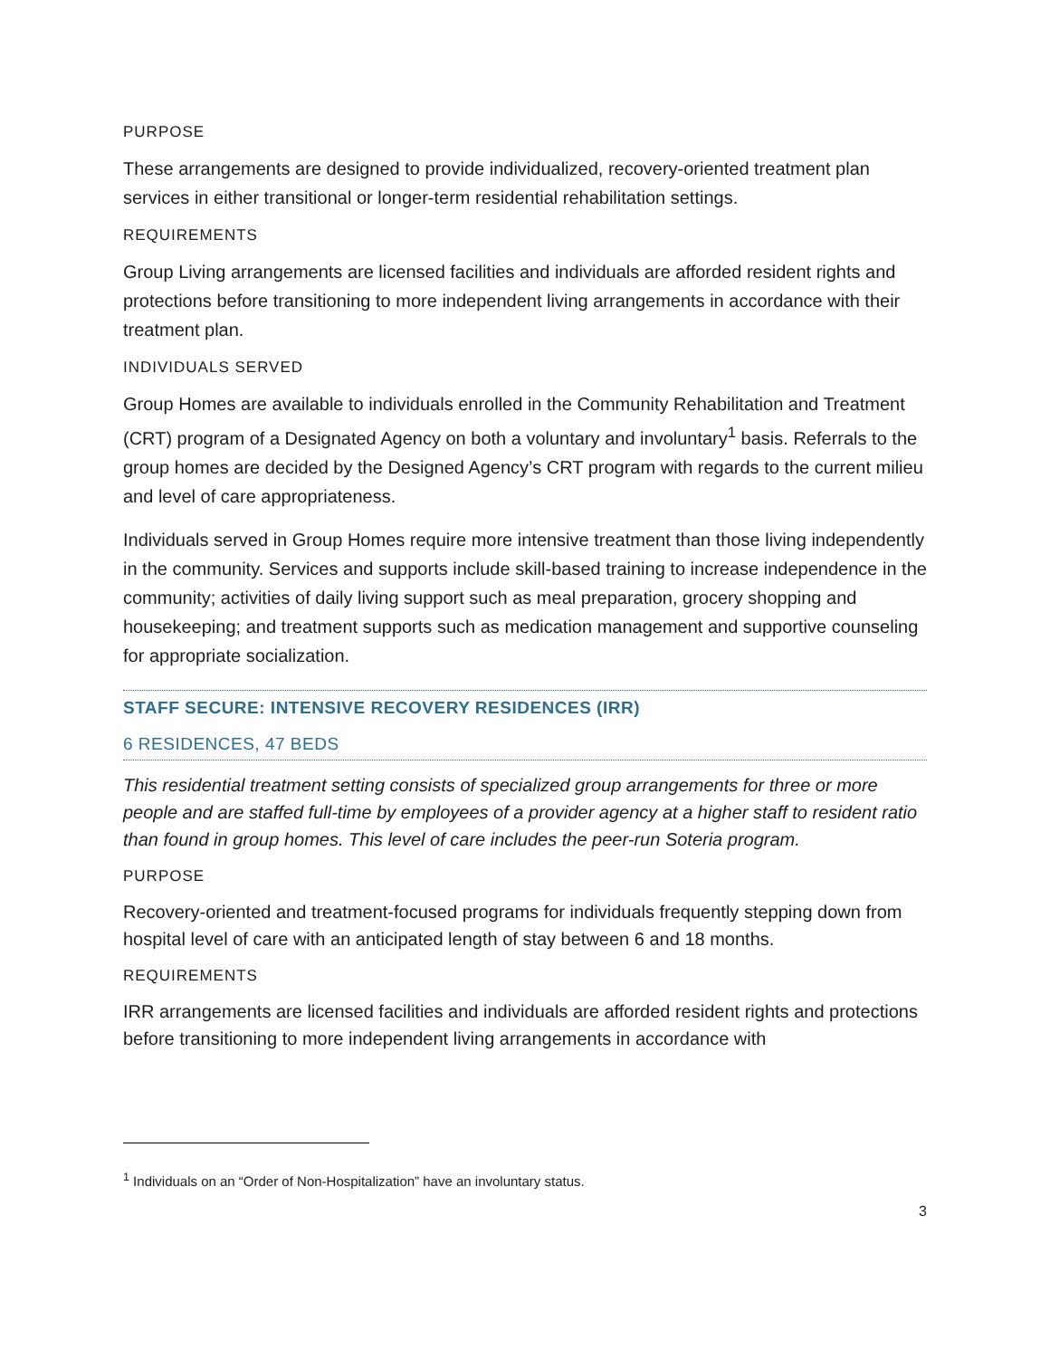PURPOSE
These arrangements are designed to provide individualized, recovery-oriented treatment plan services in either transitional or longer-term residential rehabilitation settings.
REQUIREMENTS
Group Living arrangements are licensed facilities and individuals are afforded resident rights and protections before transitioning to more independent living arrangements in accordance with their treatment plan.
INDIVIDUALS SERVED
Group Homes are available to individuals enrolled in the Community Rehabilitation and Treatment (CRT) program of a Designated Agency on both a voluntary and involuntary<sup>1</sup> basis. Referrals to the group homes are decided by the Designed Agency’s CRT program with regards to the current milieu and level of care appropriateness.
Individuals served in Group Homes require more intensive treatment than those living independently in the community. Services and supports include skill-based training to increase independence in the community; activities of daily living support such as meal preparation, grocery shopping and housekeeping; and treatment supports such as medication management and supportive counseling for appropriate socialization.
STAFF SECURE: INTENSIVE RECOVERY RESIDENCES (IRR)
6 RESIDENCES, 47 BEDS
This residential treatment setting consists of specialized group arrangements for three or more people and are staffed full-time by employees of a provider agency at a higher staff to resident ratio than found in group homes. This level of care includes the peer-run Soteria program.
PURPOSE
Recovery-oriented and treatment-focused programs for individuals frequently stepping down from hospital level of care with an anticipated length of stay between 6 and 18 months.
REQUIREMENTS
IRR arrangements are licensed facilities and individuals are afforded resident rights and protections before transitioning to more independent living arrangements in accordance with
<sup>1</sup> Individuals on an “Order of Non-Hospitalization” have an involuntary status.
3